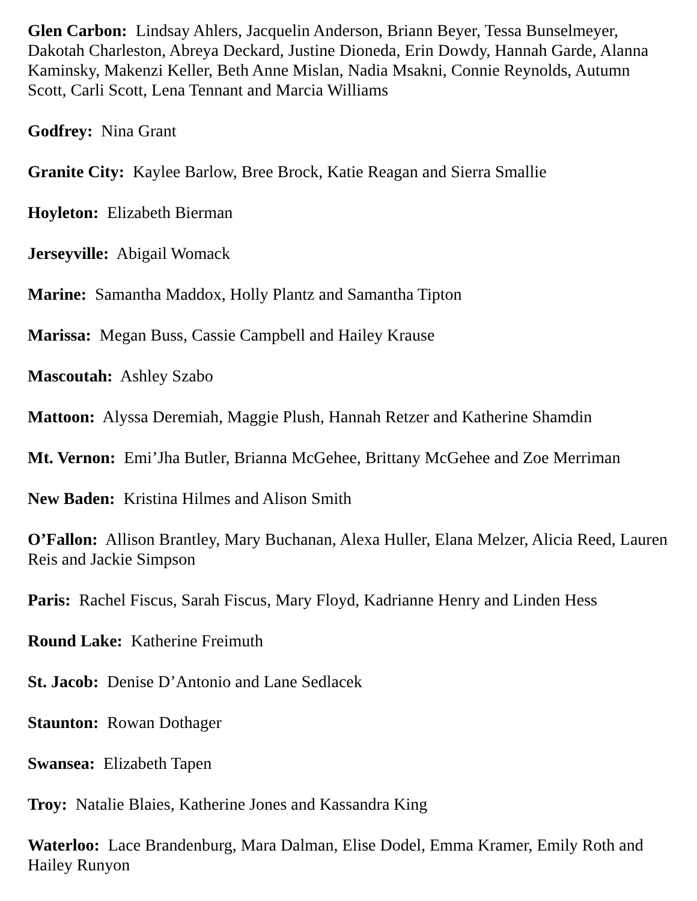Glen Carbon: Lindsay Ahlers, Jacquelin Anderson, Briann Beyer, Tessa Bunselmeyer, Dakotah Charleston, Abreya Deckard, Justine Dioneda, Erin Dowdy, Hannah Garde, Alanna Kaminsky, Makenzi Keller, Beth Anne Mislan, Nadia Msakni, Connie Reynolds, Autumn Scott, Carli Scott, Lena Tennant and Marcia Williams
Godfrey: Nina Grant
Granite City: Kaylee Barlow, Bree Brock, Katie Reagan and Sierra Smallie
Hoyleton: Elizabeth Bierman
Jerseyville: Abigail Womack
Marine: Samantha Maddox, Holly Plantz and Samantha Tipton
Marissa: Megan Buss, Cassie Campbell and Hailey Krause
Mascoutah: Ashley Szabo
Mattoon: Alyssa Deremiah, Maggie Plush, Hannah Retzer and Katherine Shamdin
Mt. Vernon: Emi’Jha Butler, Brianna McGehee, Brittany McGehee and Zoe Merriman
New Baden: Kristina Hilmes and Alison Smith
O’Fallon: Allison Brantley, Mary Buchanan, Alexa Huller, Elana Melzer, Alicia Reed, Lauren Reis and Jackie Simpson
Paris: Rachel Fiscus, Sarah Fiscus, Mary Floyd, Kadrianne Henry and Linden Hess
Round Lake: Katherine Freimuth
St. Jacob: Denise D’Antonio and Lane Sedlacek
Staunton: Rowan Dothager
Swansea: Elizabeth Tapen
Troy: Natalie Blaies, Katherine Jones and Kassandra King
Waterloo: Lace Brandenburg, Mara Dalman, Elise Dodel, Emma Kramer, Emily Roth and Hailey Runyon